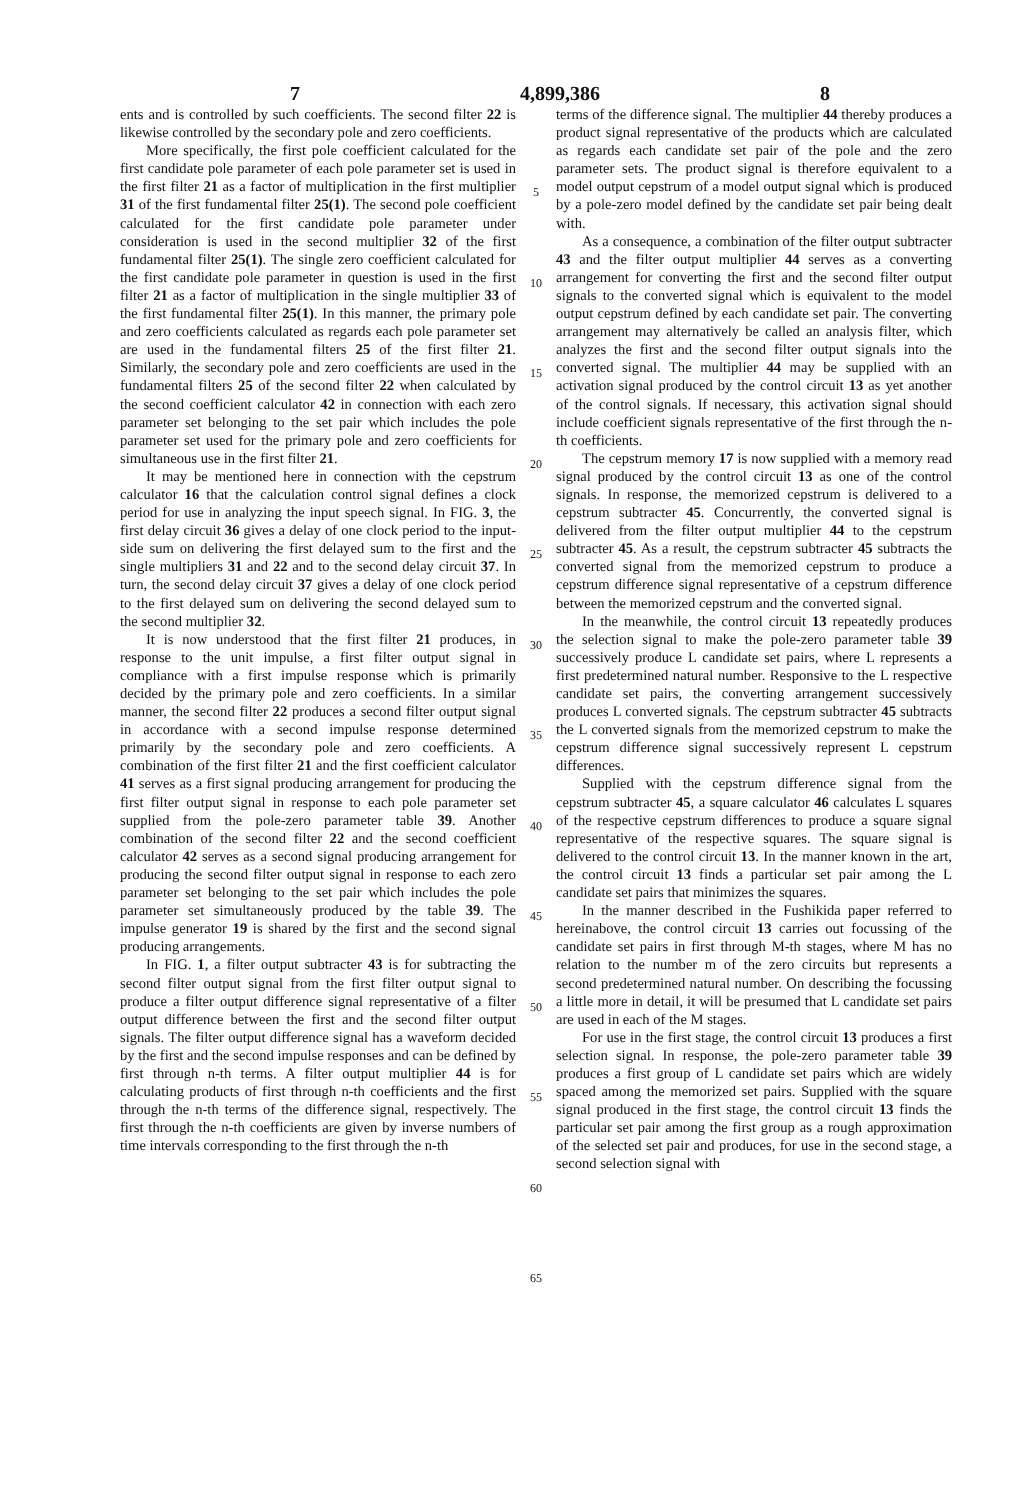7 4,899,386 8
ents and is controlled by such coefficients. The second filter 22 is likewise controlled by the secondary pole and zero coefficients.
More specifically, the first pole coefficient calculated for the first candidate pole parameter of each pole parameter set is used in the first filter 21 as a factor of multiplication in the first multiplier 31 of the first fundamental filter 25(1). The second pole coefficient calculated for the first candidate pole parameter under consideration is used in the second multiplier 32 of the first fundamental filter 25(1). The single zero coefficient calculated for the first candidate pole parameter in question is used in the first filter 21 as a factor of multiplication in the single multiplier 33 of the first fundamental filter 25(1). In this manner, the primary pole and zero coefficients calculated as regards each pole parameter set are used in the fundamental filters 25 of the first filter 21. Similarly, the secondary pole and zero coefficients are used in the fundamental filters 25 of the second filter 22 when calculated by the second coefficient calculator 42 in connection with each zero parameter set belonging to the set pair which includes the pole parameter set used for the primary pole and zero coefficients for simultaneous use in the first filter 21.
It may be mentioned here in connection with the cepstrum calculator 16 that the calculation control signal defines a clock period for use in analyzing the input speech signal. In FIG. 3, the first delay circuit 36 gives a delay of one clock period to the input-side sum on delivering the first delayed sum to the first and the single multipliers 31 and 22 and to the second delay circuit 37. In turn, the second delay circuit 37 gives a delay of one clock period to the first delayed sum on delivering the second delayed sum to the second multiplier 32.
It is now understood that the first filter 21 produces, in response to the unit impulse, a first filter output signal in compliance with a first impulse response which is primarily decided by the primary pole and zero coefficients. In a similar manner, the second filter 22 produces a second filter output signal in accordance with a second impulse response determined primarily by the secondary pole and zero coefficients. A combination of the first filter 21 and the first coefficient calculator 41 serves as a first signal producing arrangement for producing the first filter output signal in response to each pole parameter set supplied from the pole-zero parameter table 39. Another combination of the second filter 22 and the second coefficient calculator 42 serves as a second signal producing arrangement for producing the second filter output signal in response to each zero parameter set belonging to the set pair which includes the pole parameter set simultaneously produced by the table 39. The impulse generator 19 is shared by the first and the second signal producing arrangements.
In FIG. 1, a filter output subtracter 43 is for subtracting the second filter output signal from the first filter output signal to produce a filter output difference signal representative of a filter output difference between the first and the second filter output signals. The filter output difference signal has a waveform decided by the first and the second impulse responses and can be defined by first through n-th terms. A filter output multiplier 44 is for calculating products of first through n-th coefficients and the first through the n-th terms of the difference signal, respectively. The first through the n-th coefficients are given by inverse numbers of time intervals corresponding to the first through the n-th
5
10
15
20
25
30
35
40
45
50
55
60
65
terms of the difference signal. The multiplier 44 thereby produces a product signal representative of the products which are calculated as regards each candidate set pair of the pole and the zero parameter sets. The product signal is therefore equivalent to a model output cepstrum of a model output signal which is produced by a pole-zero model defined by the candidate set pair being dealt with.
As a consequence, a combination of the filter output subtracter 43 and the filter output multiplier 44 serves as a converting arrangement for converting the first and the second filter output signals to the converted signal which is equivalent to the model output cepstrum defined by each candidate set pair. The converting arrangement may alternatively be called an analysis filter, which analyzes the first and the second filter output signals into the converted signal. The multiplier 44 may be supplied with an activation signal produced by the control circuit 13 as yet another of the control signals. If necessary, this activation signal should include coefficient signals representative of the first through the n-th coefficients.
The cepstrum memory 17 is now supplied with a memory read signal produced by the control circuit 13 as one of the control signals. In response, the memorized cepstrum is delivered to a cepstrum subtracter 45. Concurrently, the converted signal is delivered from the filter output multiplier 44 to the cepstrum subtracter 45. As a result, the cepstrum subtracter 45 subtracts the converted signal from the memorized cepstrum to produce a cepstrum difference signal representative of a cepstrum difference between the memorized cepstrum and the converted signal.
In the meanwhile, the control circuit 13 repeatedly produces the selection signal to make the pole-zero parameter table 39 successively produce L candidate set pairs, where L represents a first predetermined natural number. Responsive to the L respective candidate set pairs, the converting arrangement successively produces L converted signals. The cepstrum subtracter 45 subtracts the L converted signals from the memorized cepstrum to make the cepstrum difference signal successively represent L cepstrum differences.
Supplied with the cepstrum difference signal from the cepstrum subtracter 45, a square calculator 46 calculates L squares of the respective cepstrum differences to produce a square signal representative of the respective squares. The square signal is delivered to the control circuit 13. In the manner known in the art, the control circuit 13 finds a particular set pair among the L candidate set pairs that minimizes the squares.
In the manner described in the Fushikida paper referred to hereinabove, the control circuit 13 carries out focussing of the candidate set pairs in first through M-th stages, where M has no relation to the number m of the zero circuits but represents a second predetermined natural number. On describing the focussing a little more in detail, it will be presumed that L candidate set pairs are used in each of the M stages.
For use in the first stage, the control circuit 13 produces a first selection signal. In response, the pole-zero parameter table 39 produces a first group of L candidate set pairs which are widely spaced among the memorized set pairs. Supplied with the square signal produced in the first stage, the control circuit 13 finds the particular set pair among the first group as a rough approximation of the selected set pair and produces, for use in the second stage, a second selection signal with